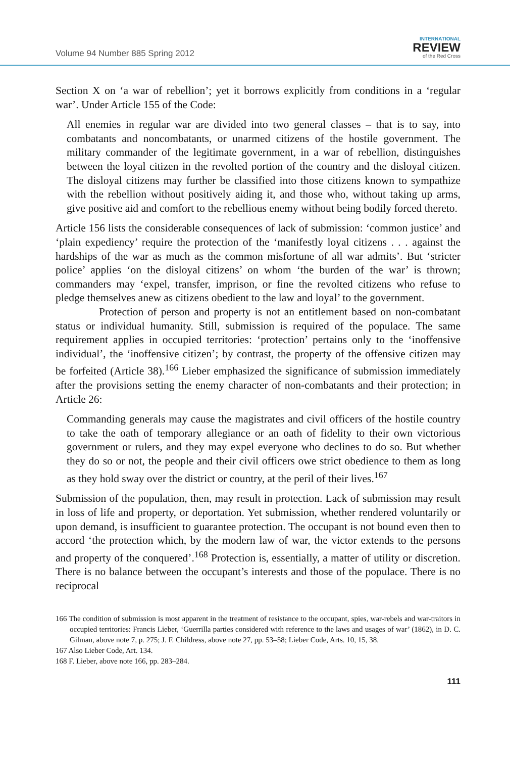Volume 94 Number 885 Spring 2012
INTERNATIONAL
REVIEW
of the Red Cross
Section X on ‘a war of rebellion’; yet it borrows explicitly from conditions in a ‘regular war’. Under Article 155 of the Code:
All enemies in regular war are divided into two general classes – that is to say, into combatants and noncombatants, or unarmed citizens of the hostile government. The military commander of the legitimate government, in a war of rebellion, distinguishes between the loyal citizen in the revolted portion of the country and the disloyal citizen. The disloyal citizens may further be classified into those citizens known to sympathize with the rebellion without positively aiding it, and those who, without taking up arms, give positive aid and comfort to the rebellious enemy without being bodily forced thereto.
Article 156 lists the considerable consequences of lack of submission: ‘common justice’ and ‘plain expediency’ require the protection of the ‘manifestly loyal citizens . . . against the hardships of the war as much as the common misfortune of all war admits’. But ‘stricter police’ applies ‘on the disloyal citizens’ on whom ‘the burden of the war’ is thrown; commanders may ‘expel, transfer, imprison, or fine the revolted citizens who refuse to pledge themselves anew as citizens obedient to the law and loyal’ to the government.
Protection of person and property is not an entitlement based on non-combatant status or individual humanity. Still, submission is required of the populace. The same requirement applies in occupied territories: ‘protection’ pertains only to the ‘inoffensive individual’, the ‘inoffensive citizen’; by contrast, the property of the offensive citizen may be forfeited (Article 38).<sup>166</sup> Lieber emphasized the significance of submission immediately after the provisions setting the enemy character of non-combatants and their protection; in Article 26:
Commanding generals may cause the magistrates and civil officers of the hostile country to take the oath of temporary allegiance or an oath of fidelity to their own victorious government or rulers, and they may expel everyone who declines to do so. But whether they do so or not, the people and their civil officers owe strict obedience to them as long as they hold sway over the district or country, at the peril of their lives.<sup>167</sup>
Submission of the population, then, may result in protection. Lack of submission may result in loss of life and property, or deportation. Yet submission, whether rendered voluntarily or upon demand, is insufficient to guarantee protection. The occupant is not bound even then to accord ‘the protection which, by the modern law of war, the victor extends to the persons and property of the conquered’.<sup>168</sup> Protection is, essentially, a matter of utility or discretion. There is no balance between the occupant’s interests and those of the populace. There is no reciprocal
166 The condition of submission is most apparent in the treatment of resistance to the occupant, spies, war-rebels and war-traitors in occupied territories: Francis Lieber, ‘Guerrilla parties considered with reference to the laws and usages of war’ (1862), in D. C. Gilman, above note 7, p. 275; J. F. Childress, above note 27, pp. 53–58; Lieber Code, Arts. 10, 15, 38.
167 Also Lieber Code, Art. 134.
168 F. Lieber, above note 166, pp. 283–284.
111